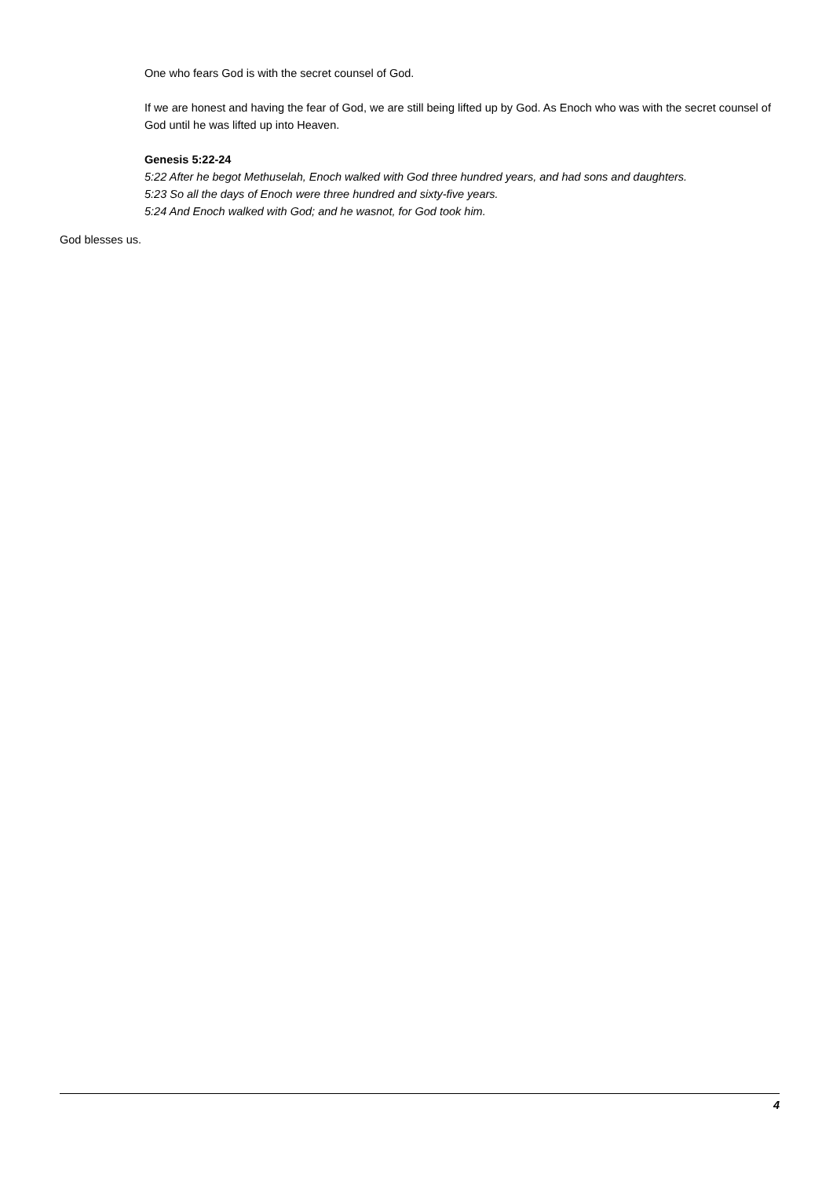One who fears God is with the secret counsel of God.
If we are honest and having the fear of God, we are still being lifted up by God. As Enoch who was with the secret counsel of God until he was lifted up into Heaven.
Genesis 5:22-24
5:22 After he begot Methuselah, Enoch walked with God three hundred years, and had sons and daughters.
5:23 So all the days of Enoch were three hundred and sixty-five years.
5:24 And Enoch walked with God; and he wasnot, for God took him.
God blesses us.
4